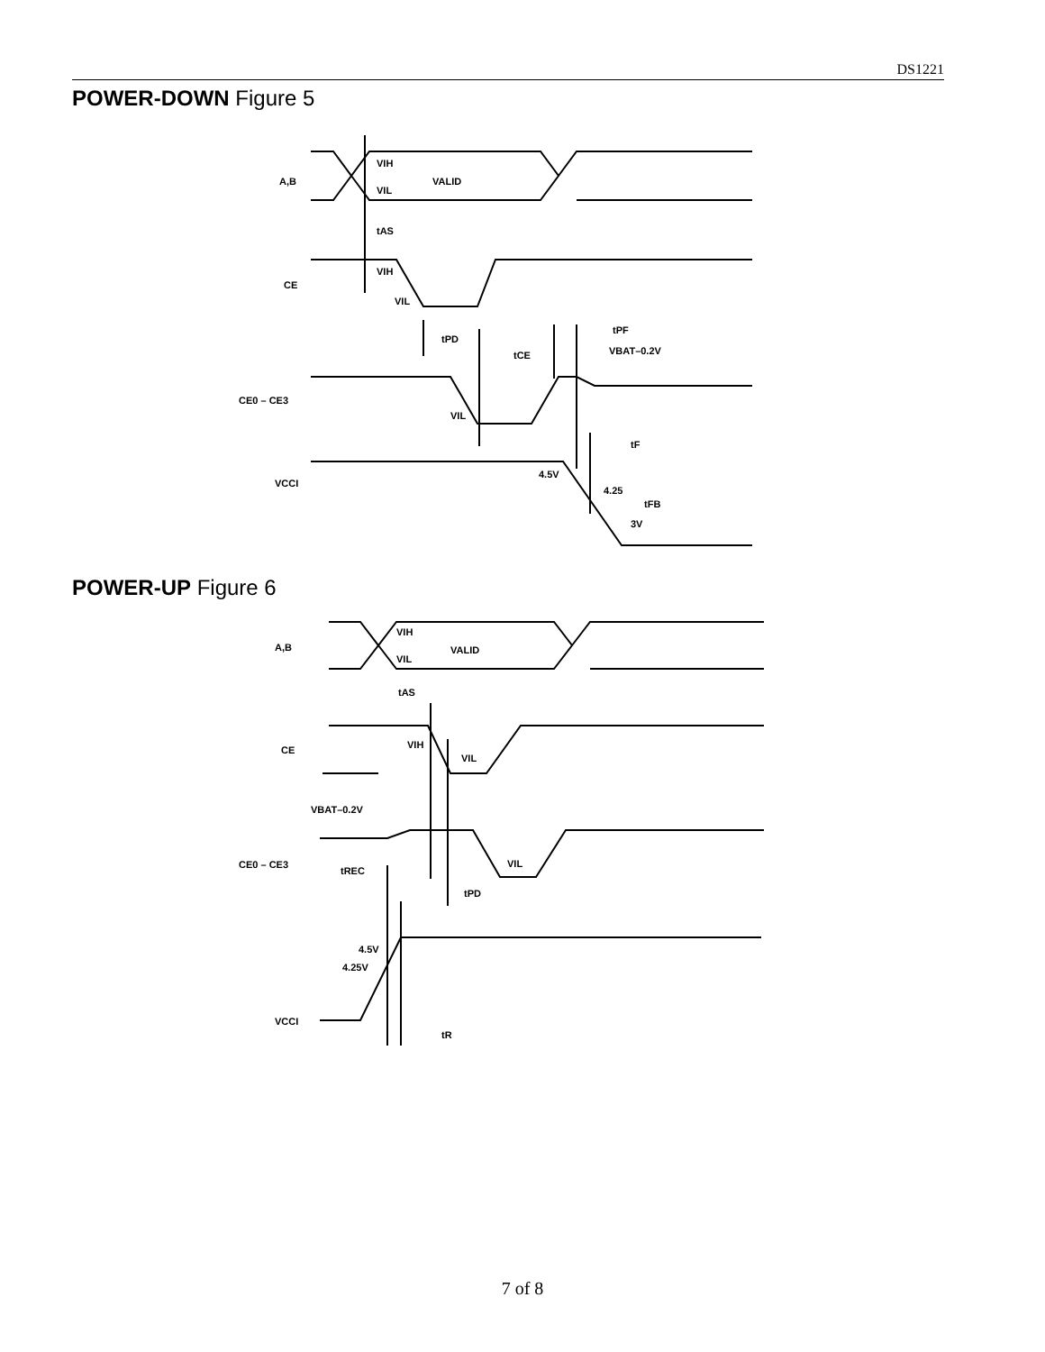DS1221
POWER-DOWN Figure 5
A,B
VIH
VIL
VALID
tAS
CE
VIH
VIL
tPD
tCE
tPF
VBAT–0.2V
CE0 – CE3
VIL
tF
VCCI
4.5V
4.25
tFB
3V
POWER-UP Figure 6
A,B
VIH
VIL
VALID
tAS
CE
VIH
VIL
VBAT–0.2V
CE0 – CE3
tREC
VIL
tPD
4.5V
4.25V
VCCI
tR
7 of 8